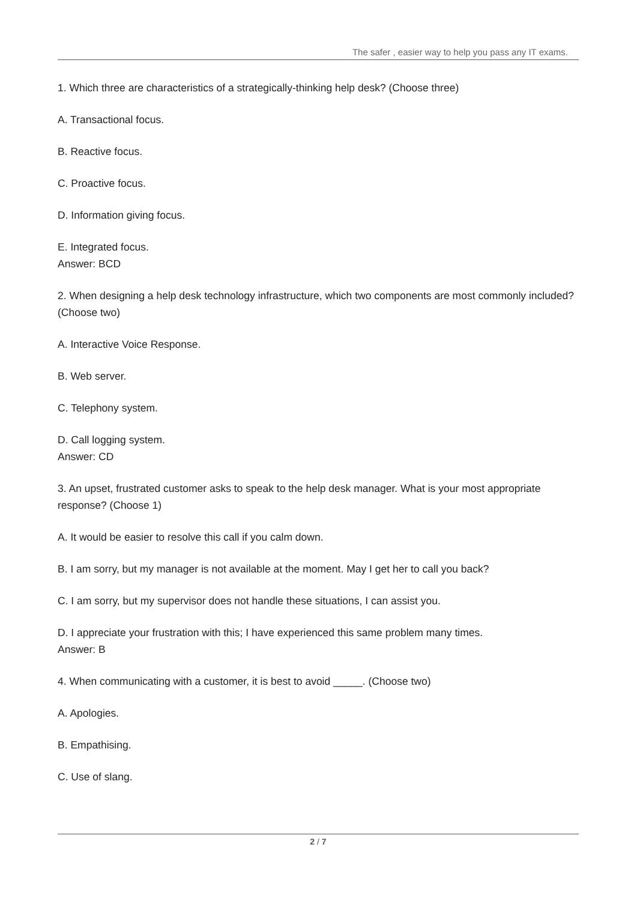The safer , easier way to help you pass any IT exams.
1. Which three are characteristics of a strategically-thinking help desk? (Choose three)
A. Transactional focus.
B. Reactive focus.
C. Proactive focus.
D. Information giving focus.
E. Integrated focus.
Answer: BCD
2. When designing a help desk technology infrastructure, which two components are most commonly included? (Choose two)
A. Interactive Voice Response.
B. Web server.
C. Telephony system.
D. Call logging system.
Answer: CD
3. An upset, frustrated customer asks to speak to the help desk manager. What is your most appropriate response? (Choose 1)
A. It would be easier to resolve this call if you calm down.
B. I am sorry, but my manager is not available at the moment. May I get her to call you back?
C. I am sorry, but my supervisor does not handle these situations, I can assist you.
D. I appreciate your frustration with this; I have experienced this same problem many times.
Answer: B
4. When communicating with a customer, it is best to avoid _____. (Choose two)
A. Apologies.
B. Empathising.
C. Use of slang.
2 / 7